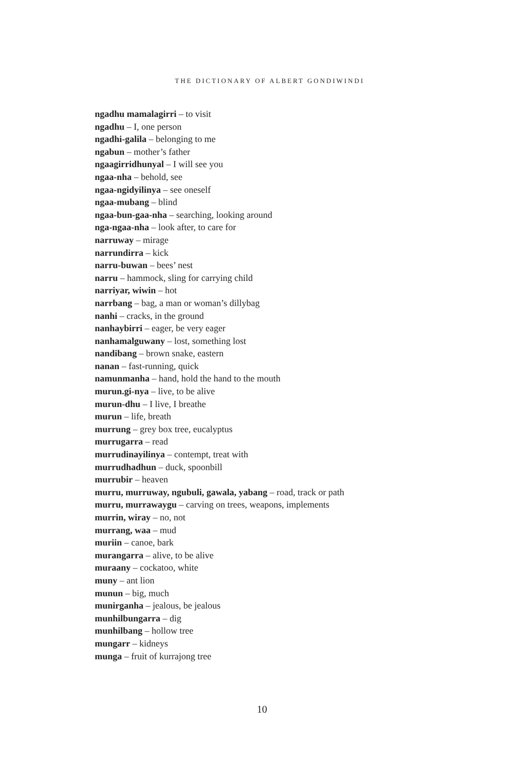THE DICTIONARY OF ALBERT GONDIWINDI
ngadhu mamalagirri – to visit
ngadhu – I, one person
ngadhi-galila – belonging to me
ngabun – mother’s father
ngaagirridhunyal – I will see you
ngaa-nha – behold, see
ngaa-ngidyilinya – see oneself
ngaa-mubang – blind
ngaa-bun-gaa-nha – searching, looking around
nga-ngaa-nha – look after, to care for
narruway – mirage
narrundirra – kick
narru-buwan – bees’ nest
narru – hammock, sling for carrying child
narriyar, wiwin – hot
narrbang – bag, a man or woman’s dillybag
nanhi – cracks, in the ground
nanhaybirri – eager, be very eager
nanhamalguwany – lost, something lost
nandibang – brown snake, eastern
nanan – fast-running, quick
namunmanha – hand, hold the hand to the mouth
murun.gi-nya – live, to be alive
murun-dhu – I live, I breathe
murun – life, breath
murrung – grey box tree, eucalyptus
murrugarra – read
murrudinayilinya – contempt, treat with
murrudhadhun – duck, spoonbill
murrubir – heaven
murru, murruway, ngubuli, gawala, yabang – road, track or path
murru, murrawaygu – carving on trees, weapons, implements
murrin, wiray – no, not
murrang, waa – mud
muriin – canoe, bark
murangarra – alive, to be alive
muraany – cockatoo, white
muny – ant lion
munun – big, much
munirganha – jealous, be jealous
munhilbungarra – dig
munhilbang – hollow tree
mungarr – kidneys
munga – fruit of kurrajong tree
10